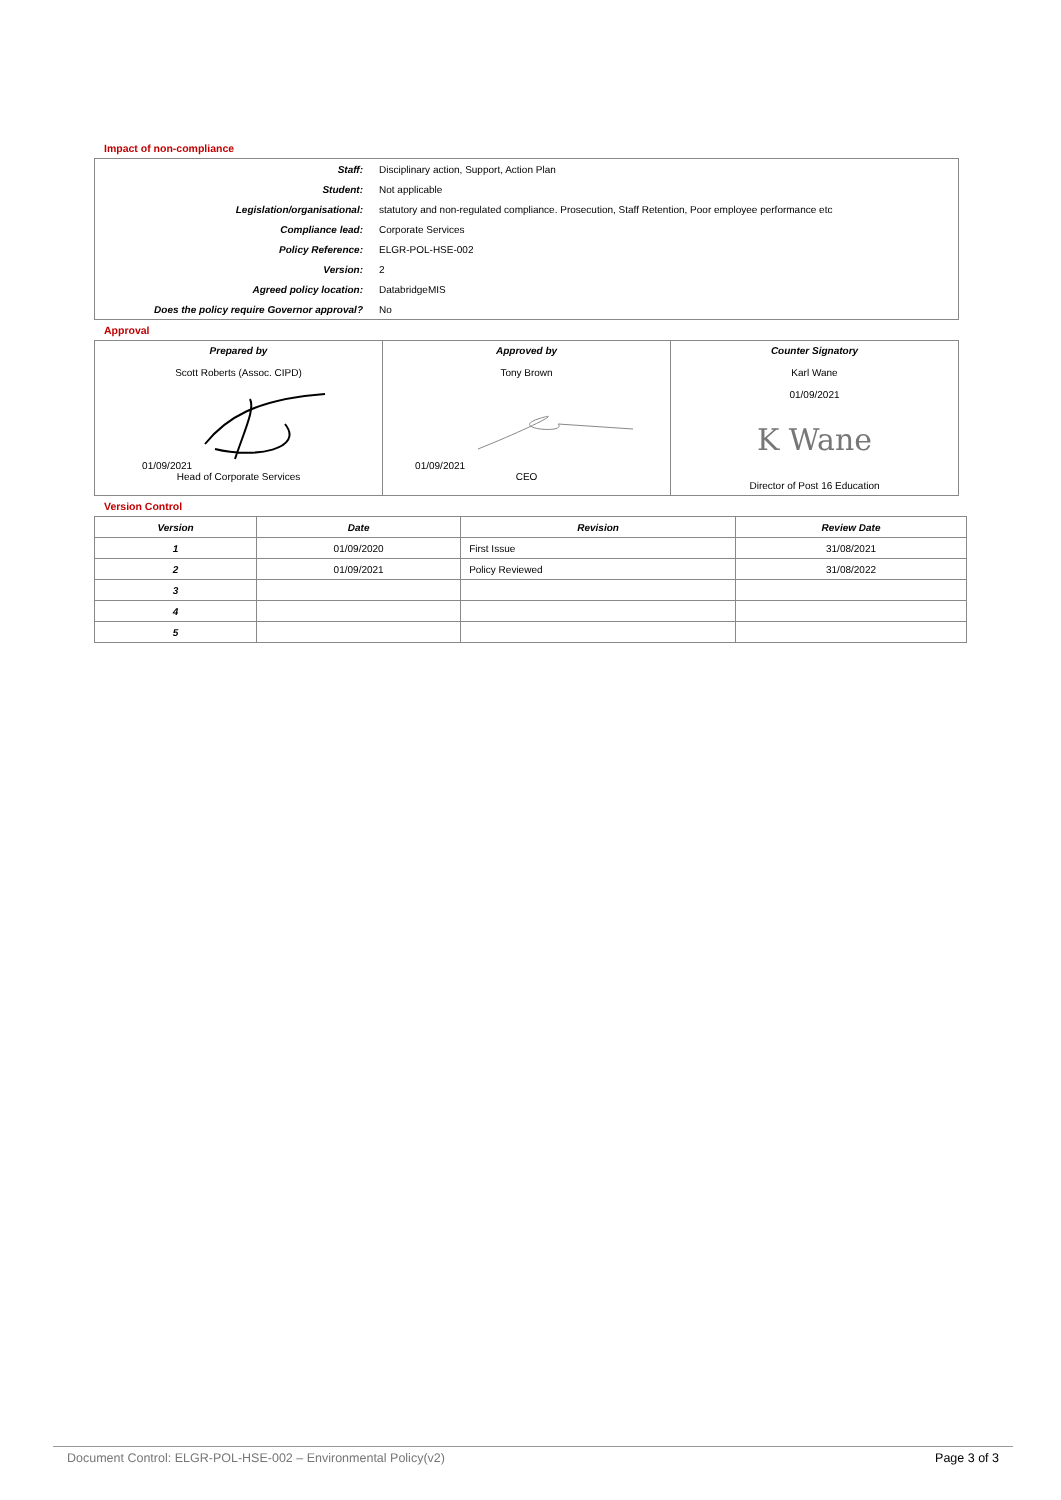Impact of non-compliance
| Staff: | Disciplinary action, Support, Action Plan |
| Student: | Not applicable |
| Legislation/organisational: | statutory and non-regulated compliance. Prosecution, Staff Retention, Poor employee performance etc |
| Compliance lead: | Corporate Services |
| Policy Reference: | ELGR-POL-HSE-002 |
| Version: | 2 |
| Agreed policy location: | DatabridgeMIS |
| Does the policy require Governor approval? | No |
Approval
| Prepared by Scott Roberts (Assoc. CIPD) 01/09/2021 Head of Corporate Services | Approved by Tony Brown 01/09/2021 CEO | Counter Signatory Karl Wane 01/09/2021 K Wane Director of Post 16 Education |
Version Control
| Version | Date | Revision | Review Date |
| --- | --- | --- | --- |
| 1 | 01/09/2020 | First Issue | 31/08/2021 |
| 2 | 01/09/2021 | Policy Reviewed | 31/08/2022 |
| 3 | | | |
| 4 | | | |
| 5 | | | |
Document Control: ELGR-POL-HSE-002 – Environmental Policy(v2) Page 3 of 3